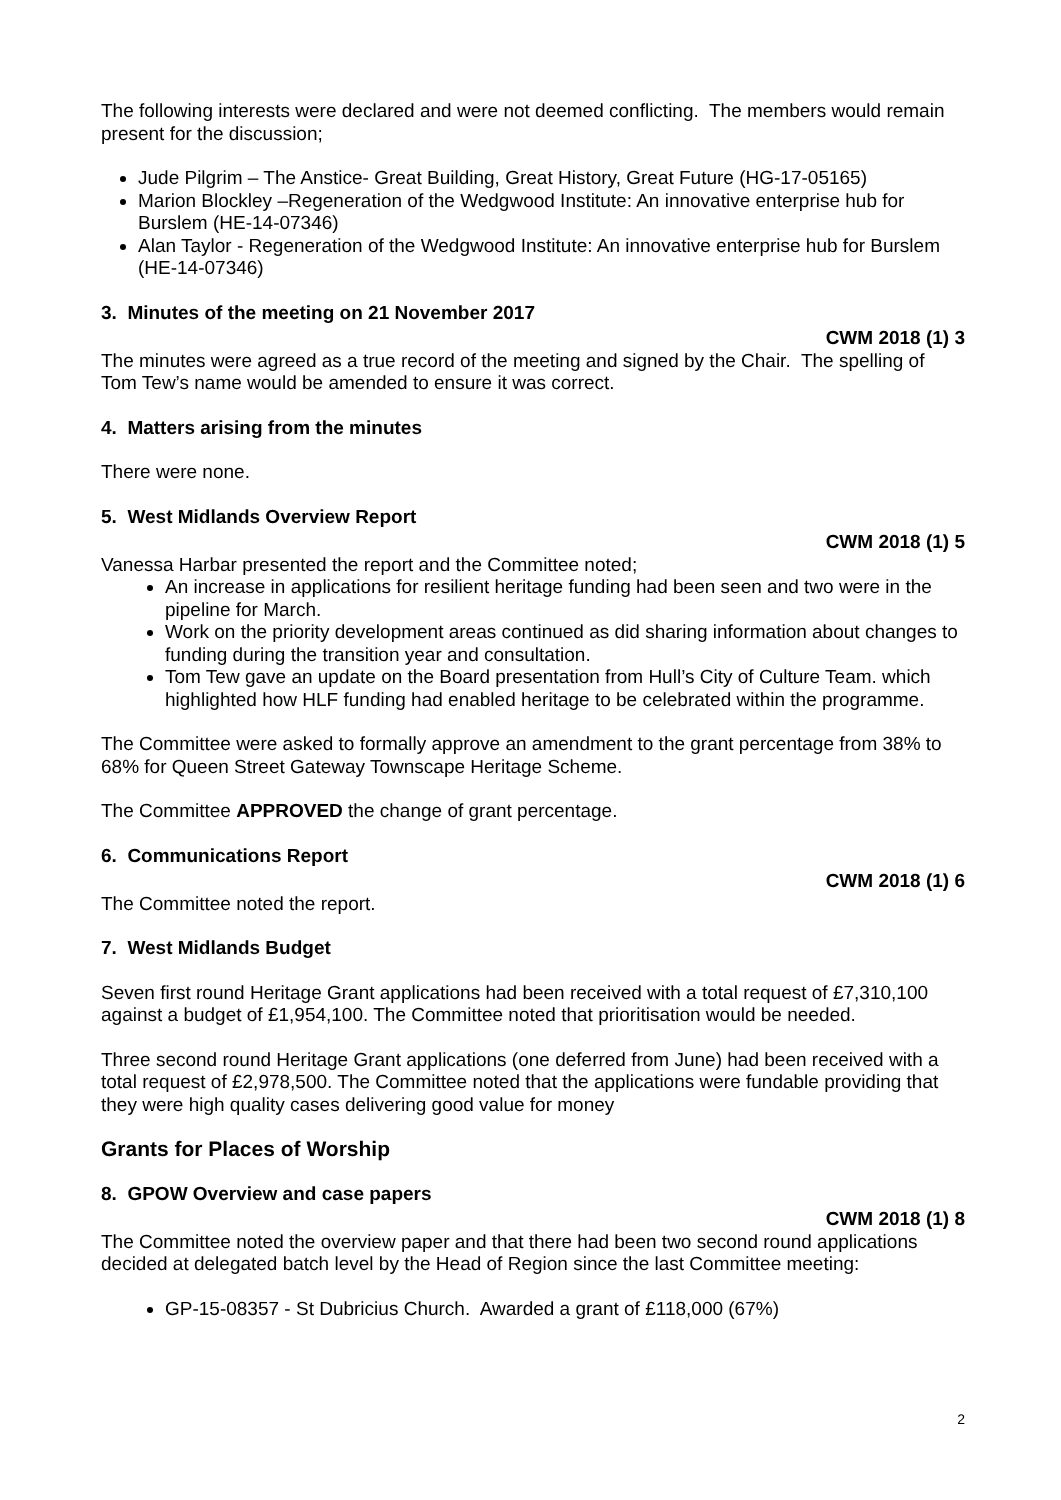The following interests were declared and were not deemed conflicting. The members would remain present for the discussion;
Jude Pilgrim – The Anstice- Great Building, Great History, Great Future (HG-17-05165)
Marion Blockley –Regeneration of the Wedgwood Institute: An innovative enterprise hub for Burslem (HE-14-07346)
Alan Taylor - Regeneration of the Wedgwood Institute: An innovative enterprise hub for Burslem (HE-14-07346)
3. Minutes of the meeting on 21 November 2017
CWM 2018 (1) 3
The minutes were agreed as a true record of the meeting and signed by the Chair. The spelling of Tom Tew’s name would be amended to ensure it was correct.
4. Matters arising from the minutes
There were none.
5. West Midlands Overview Report
CWM 2018 (1) 5
Vanessa Harbar presented the report and the Committee noted;
An increase in applications for resilient heritage funding had been seen and two were in the pipeline for March.
Work on the priority development areas continued as did sharing information about changes to funding during the transition year and consultation.
Tom Tew gave an update on the Board presentation from Hull’s City of Culture Team. which highlighted how HLF funding had enabled heritage to be celebrated within the programme.
The Committee were asked to formally approve an amendment to the grant percentage from 38% to 68% for Queen Street Gateway Townscape Heritage Scheme.
The Committee APPROVED the change of grant percentage.
6. Communications Report
CWM 2018 (1) 6
The Committee noted the report.
7. West Midlands Budget
Seven first round Heritage Grant applications had been received with a total request of £7,310,100 against a budget of £1,954,100. The Committee noted that prioritisation would be needed.
Three second round Heritage Grant applications (one deferred from June) had been received with a total request of £2,978,500. The Committee noted that the applications were fundable providing that they were high quality cases delivering good value for money
Grants for Places of Worship
8. GPOW Overview and case papers
CWM 2018 (1) 8
The Committee noted the overview paper and that there had been two second round applications decided at delegated batch level by the Head of Region since the last Committee meeting:
GP-15-08357 - St Dubricius Church. Awarded a grant of £118,000 (67%)
2